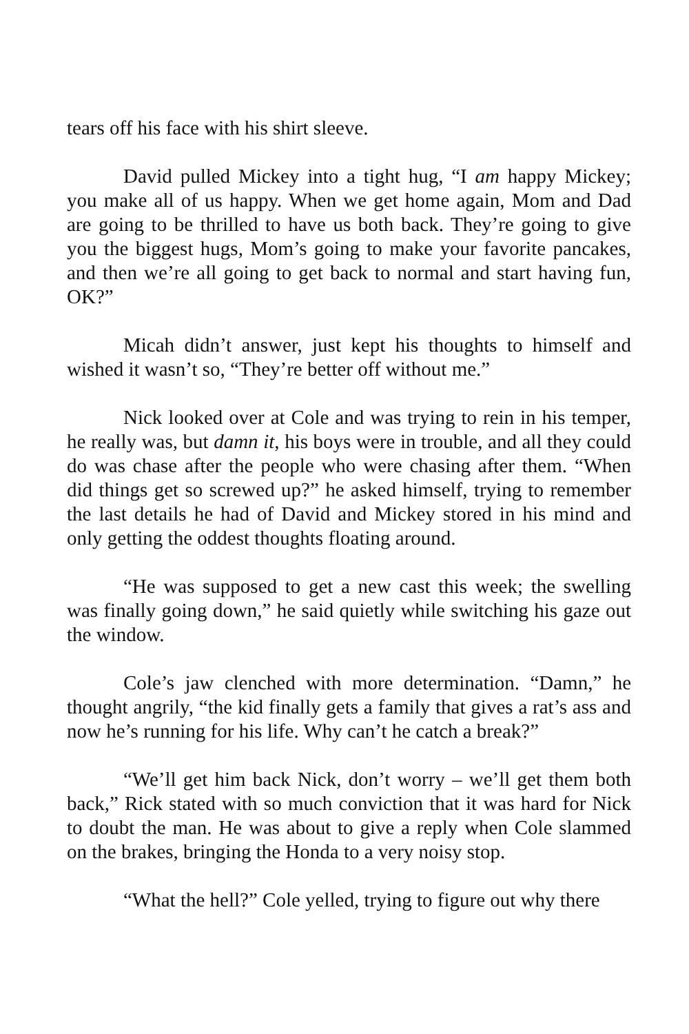tears off his face with his shirt sleeve.
David pulled Mickey into a tight hug, “I am happy Mickey; you make all of us happy. When we get home again, Mom and Dad are going to be thrilled to have us both back. They’re going to give you the biggest hugs, Mom’s going to make your favorite pancakes, and then we’re all going to get back to normal and start having fun, OK?”
Micah didn’t answer, just kept his thoughts to himself and wished it wasn’t so, “They’re better off without me.”
Nick looked over at Cole and was trying to rein in his temper, he really was, but damn it, his boys were in trouble, and all they could do was chase after the people who were chasing after them. “When did things get so screwed up?” he asked himself, trying to remember the last details he had of David and Mickey stored in his mind and only getting the oddest thoughts floating around.
“He was supposed to get a new cast this week; the swelling was finally going down,” he said quietly while switching his gaze out the window.
Cole’s jaw clenched with more determination. “Damn,” he thought angrily, “the kid finally gets a family that gives a rat’s ass and now he’s running for his life. Why can’t he catch a break?”
“We’ll get him back Nick, don’t worry – we’ll get them both back,” Rick stated with so much conviction that it was hard for Nick to doubt the man. He was about to give a reply when Cole slammed on the brakes, bringing the Honda to a very noisy stop.
“What the hell?” Cole yelled, trying to figure out why there